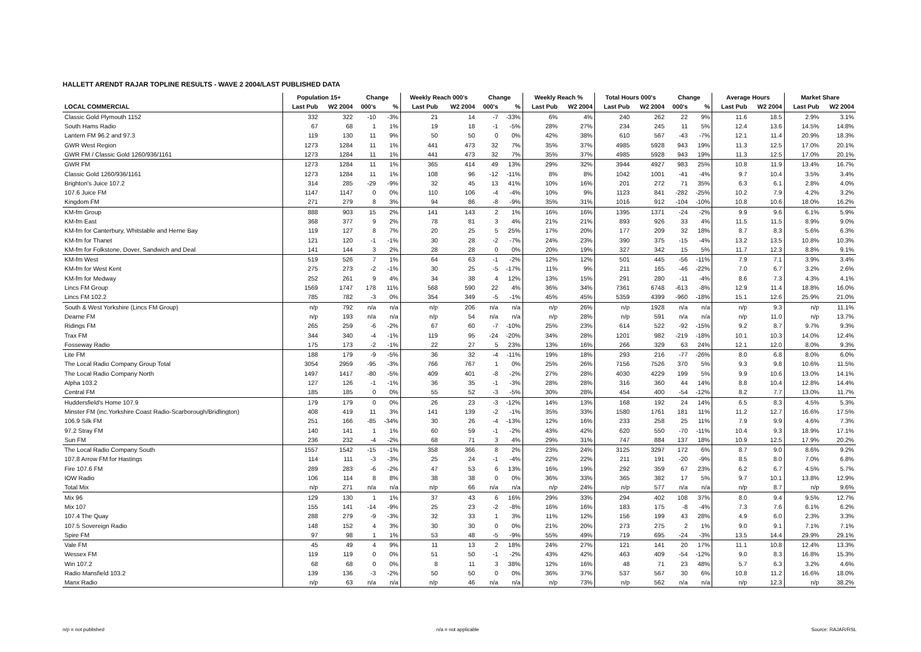HALLETT ARENDT RAJAR TOPLINE RESULTS - WAVE 2 2004/LAST PUBLISHED DATA
| | Population 15+ | | Change | | Weekly Reach 000's | | Change | | Weekly Reach % | | Total Hours 000's | | Change | | Average Hours | | Market Share | |
| --- | --- | --- | --- | --- | --- | --- | --- | --- | --- | --- | --- | --- | --- | --- | --- | --- | --- | --- |
| LOCAL COMMERCIAL | Last Pub | W2 2004 | 000's | % | Last Pub | W2 2004 | 000's | % | Last Pub | W2 2004 | Last Pub | W2 2004 | 000's | % | Last Pub | W2 2004 | Last Pub | W2 2004 |
| Classic Gold Plymouth 1152 | 332 | 322 | -10 | -3% | 21 | 14 | -7 | -33% | 6% | 4% | 240 | 262 | 22 | 9% | 11.6 | 18.5 | 2.9% | 3.1% |
| South Hams Radio | 67 | 68 | 1 | 1% | 19 | 18 | -1 | -5% | 28% | 27% | 234 | 245 | 11 | 5% | 12.4 | 13.6 | 14.5% | 14.8% |
| Lantern FM 96.2 and 97.3 | 119 | 130 | 11 | 9% | 50 | 50 | 0 | 0% | 42% | 38% | 610 | 567 | -43 | -7% | 12.1 | 11.4 | 20.9% | 18.3% |
| GWR West Region | 1273 | 1284 | 11 | 1% | 441 | 473 | 32 | 7% | 35% | 37% | 4985 | 5928 | 943 | 19% | 11.3 | 12.5 | 17.0% | 20.1% |
| GWR FM / Classic Gold 1260/936/1161 | 1273 | 1284 | 11 | 1% | 441 | 473 | 32 | 7% | 35% | 37% | 4985 | 5928 | 943 | 19% | 11.3 | 12.5 | 17.0% | 20.1% |
| GWR FM | 1273 | 1284 | 11 | 1% | 365 | 414 | 49 | 13% | 29% | 32% | 3944 | 4927 | 983 | 25% | 10.8 | 11.9 | 13.4% | 16.7% |
| Classic Gold 1260/936/1161 | 1273 | 1284 | 11 | 1% | 108 | 96 | -12 | -11% | 8% | 8% | 1042 | 1001 | -41 | -4% | 9.7 | 10.4 | 3.5% | 3.4% |
| Brighton's Juice 107.2 | 314 | 285 | -29 | -9% | 32 | 45 | 13 | 41% | 10% | 16% | 201 | 272 | 71 | 35% | 6.3 | 6.1 | 2.8% | 4.0% |
| 107.6 Juice FM | 1147 | 1147 | 0 | 0% | 110 | 106 | -4 | -4% | 10% | 9% | 1123 | 841 | -282 | -25% | 10.2 | 7.9 | 4.2% | 3.2% |
| Kingdom FM | 271 | 279 | 8 | 3% | 94 | 86 | -8 | -9% | 35% | 31% | 1016 | 912 | -104 | -10% | 10.8 | 10.6 | 18.0% | 16.2% |
| KM-fm Group | 888 | 903 | 15 | 2% | 141 | 143 | 2 | 1% | 16% | 16% | 1395 | 1371 | -24 | -2% | 9.9 | 9.6 | 6.1% | 5.9% |
| KM-fm East | 368 | 377 | 9 | 2% | 78 | 81 | 3 | 4% | 21% | 21% | 893 | 926 | 33 | 4% | 11.5 | 11.5 | 8.9% | 9.0% |
| KM-fm for Canterbury, Whitstable and Herne Bay | 119 | 127 | 8 | 7% | 20 | 25 | 5 | 25% | 17% | 20% | 177 | 209 | 32 | 18% | 8.7 | 8.3 | 5.6% | 6.3% |
| KM-fm for Thanet | 121 | 120 | -1 | -1% | 30 | 28 | -2 | -7% | 24% | 23% | 390 | 375 | -15 | -4% | 13.2 | 13.5 | 10.8% | 10.3% |
| KM-fm for Folkstone, Dover, Sandwich and Deal | 141 | 144 | 3 | 2% | 28 | 28 | 0 | 0% | 20% | 19% | 327 | 342 | 15 | 5% | 11.7 | 12.3 | 8.8% | 9.1% |
| KM-fm West | 519 | 526 | 7 | 1% | 64 | 63 | -1 | -2% | 12% | 12% | 501 | 445 | -56 | -11% | 7.9 | 7.1 | 3.9% | 3.4% |
| KM-fm for West Kent | 275 | 273 | -2 | -1% | 30 | 25 | -5 | -17% | 11% | 9% | 211 | 165 | -46 | -22% | 7.0 | 6.7 | 3.2% | 2.6% |
| KM-fm for Medway | 252 | 261 | 9 | 4% | 34 | 38 | 4 | 12% | 13% | 15% | 291 | 280 | -11 | -4% | 8.6 | 7.3 | 4.3% | 4.1% |
| Lincs FM Group | 1569 | 1747 | 178 | 11% | 568 | 590 | 22 | 4% | 36% | 34% | 7361 | 6748 | -613 | -8% | 12.9 | 11.4 | 18.8% | 16.0% |
| Lincs FM 102.2 | 785 | 782 | -3 | 0% | 354 | 349 | -5 | -1% | 45% | 45% | 5359 | 4399 | -960 | -18% | 15.1 | 12.6 | 25.9% | 21.0% |
| South & West Yorkshire (Lincs FM Group) | n/p | 792 | n/a | n/a | n/p | 206 | n/a | n/a | n/p | 26% | n/p | 1928 | n/a | n/a | n/p | 9.3 | n/p | 11.1% |
| Dearne FM | n/p | 193 | n/a | n/a | n/p | 54 | n/a | n/a | n/p | 28% | n/p | 591 | n/a | n/a | n/p | 11.0 | n/p | 13.7% |
| Ridings FM | 265 | 259 | -6 | -2% | 67 | 60 | -7 | -10% | 25% | 23% | 614 | 522 | -92 | -15% | 9.2 | 8.7 | 9.7% | 9.3% |
| Trax FM | 344 | 340 | -4 | -1% | 119 | 95 | -24 | -20% | 34% | 28% | 1201 | 982 | -219 | -18% | 10.1 | 10.3 | 14.0% | 12.4% |
| Fosseway Radio | 175 | 173 | -2 | -1% | 22 | 27 | 5 | 23% | 13% | 16% | 266 | 329 | 63 | 24% | 12.1 | 12.0 | 8.0% | 9.3% |
| Lite FM | 188 | 179 | -9 | -5% | 36 | 32 | -4 | -11% | 19% | 18% | 293 | 216 | -77 | -26% | 8.0 | 6.8 | 8.0% | 6.0% |
| The Local Radio Company Group Total | 3054 | 2959 | -95 | -3% | 766 | 767 | 1 | 0% | 25% | 26% | 7156 | 7526 | 370 | 5% | 9.3 | 9.8 | 10.6% | 11.5% |
| The Local Radio Company North | 1497 | 1417 | -80 | -5% | 409 | 401 | -8 | -2% | 27% | 28% | 4030 | 4229 | 199 | 5% | 9.9 | 10.6 | 13.0% | 14.1% |
| Alpha 103.2 | 127 | 126 | -1 | -1% | 36 | 35 | -1 | -3% | 28% | 28% | 316 | 360 | 44 | 14% | 8.8 | 10.4 | 12.8% | 14.4% |
| Central FM | 185 | 185 | 0 | 0% | 55 | 52 | -3 | -5% | 30% | 28% | 454 | 400 | -54 | -12% | 8.2 | 7.7 | 13.0% | 11.7% |
| Huddersfield's Home 107.9 | 179 | 179 | 0 | 0% | 26 | 23 | -3 | -12% | 14% | 13% | 168 | 192 | 24 | 14% | 6.5 | 8.3 | 4.5% | 5.3% |
| Minster FM (inc.Yorkshire Coast Radio-Scarborough/Bridlington) | 408 | 419 | 11 | 3% | 141 | 139 | -2 | -1% | 35% | 33% | 1580 | 1761 | 181 | 11% | 11.2 | 12.7 | 16.6% | 17.5% |
| 106.9 Silk FM | 251 | 166 | -85 | -34% | 30 | 26 | -4 | -13% | 12% | 16% | 233 | 258 | 25 | 11% | 7.9 | 9.9 | 4.6% | 7.3% |
| 97.2 Stray FM | 140 | 141 | 1 | 1% | 60 | 59 | -1 | -2% | 43% | 42% | 620 | 550 | -70 | -11% | 10.4 | 9.3 | 18.9% | 17.1% |
| Sun FM | 236 | 232 | -4 | -2% | 68 | 71 | 3 | 4% | 29% | 31% | 747 | 884 | 137 | 18% | 10.9 | 12.5 | 17.9% | 20.2% |
| The Local Radio Company South | 1557 | 1542 | -15 | -1% | 358 | 366 | 8 | 2% | 23% | 24% | 3125 | 3297 | 172 | 6% | 8.7 | 9.0 | 8.6% | 9.2% |
| 107.8 Arrow FM for Hastings | 114 | 111 | -3 | -3% | 25 | 24 | -1 | -4% | 22% | 22% | 211 | 191 | -20 | -9% | 8.5 | 8.0 | 7.0% | 6.8% |
| Fire 107.6 FM | 289 | 283 | -6 | -2% | 47 | 53 | 6 | 13% | 16% | 19% | 292 | 359 | 67 | 23% | 6.2 | 6.7 | 4.5% | 5.7% |
| IOW Radio | 106 | 114 | 8 | 8% | 38 | 38 | 0 | 0% | 36% | 33% | 365 | 382 | 17 | 5% | 9.7 | 10.1 | 13.8% | 12.9% |
| Total Mix | n/p | 271 | n/a | n/a | n/p | 66 | n/a | n/a | n/p | 24% | n/p | 577 | n/a | n/a | n/p | 8.7 | n/p | 9.6% |
| Mix 96 | 129 | 130 | 1 | 1% | 37 | 43 | 6 | 16% | 29% | 33% | 294 | 402 | 108 | 37% | 8.0 | 9.4 | 9.5% | 12.7% |
| Mix 107 | 155 | 141 | -14 | -9% | 25 | 23 | -2 | -8% | 16% | 16% | 183 | 175 | -8 | -4% | 7.3 | 7.6 | 6.1% | 6.2% |
| 107.4 The Quay | 288 | 279 | -9 | -3% | 32 | 33 | 1 | 3% | 11% | 12% | 156 | 199 | 43 | 28% | 4.9 | 6.0 | 2.3% | 3.3% |
| 107.5 Sovereign Radio | 148 | 152 | 4 | 3% | 30 | 30 | 0 | 0% | 21% | 20% | 273 | 275 | 2 | 1% | 9.0 | 9.1 | 7.1% | 7.1% |
| Spire FM | 97 | 98 | 1 | 1% | 53 | 48 | -5 | -9% | 55% | 49% | 719 | 695 | -24 | -3% | 13.5 | 14.4 | 29.9% | 29.1% |
| Vale FM | 45 | 49 | 4 | 9% | 11 | 13 | 2 | 18% | 24% | 27% | 121 | 141 | 20 | 17% | 11.1 | 10.8 | 12.4% | 13.3% |
| Wessex FM | 119 | 119 | 0 | 0% | 51 | 50 | -1 | -2% | 43% | 42% | 463 | 409 | -54 | -12% | 9.0 | 8.3 | 16.8% | 15.3% |
| Win 107.2 | 68 | 68 | 0 | 0% | 8 | 11 | 3 | 38% | 12% | 16% | 48 | 71 | 23 | 48% | 5.7 | 6.3 | 3.2% | 4.6% |
| Radio Mansfield 103.2 | 139 | 136 | -3 | -2% | 50 | 50 | 0 | 0% | 36% | 37% | 537 | 567 | 30 | 6% | 10.8 | 11.2 | 16.6% | 18.0% |
| Manx Radio | n/p | 63 | n/a | n/a | n/p | 46 | n/a | n/a | n/p | 73% | n/p | 562 | n/a | n/a | n/p | 12.3 | n/p | 38.2% |
n/p = not published n/a = not applicable Source: RAJAR/RSL